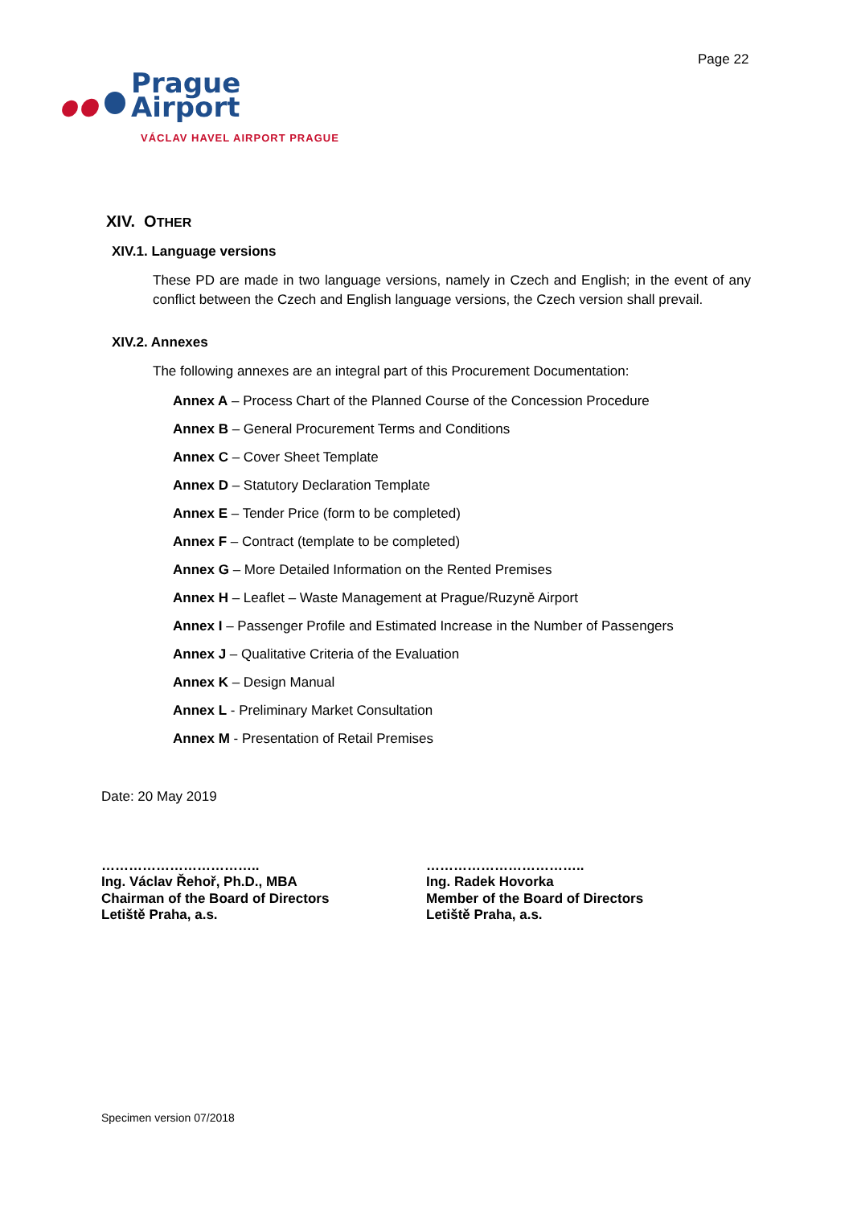Page 22
Prague
Airport
VÁCLAV HAVEL AIRPORT PRAGUE
XIV. OTHER
XIV.1. Language versions
These PD are made in two language versions, namely in Czech and English; in the event of any conflict between the Czech and English language versions, the Czech version shall prevail.
XIV.2. Annexes
The following annexes are an integral part of this Procurement Documentation:
Annex A – Process Chart of the Planned Course of the Concession Procedure
Annex B – General Procurement Terms and Conditions
Annex C – Cover Sheet Template
Annex D – Statutory Declaration Template
Annex E – Tender Price (form to be completed)
Annex F – Contract (template to be completed)
Annex G – More Detailed Information on the Rented Premises
Annex H – Leaflet – Waste Management at Prague/Ruzyně Airport
Annex I – Passenger Profile and Estimated Increase in the Number of Passengers
Annex J – Qualitative Criteria of the Evaluation
Annex K – Design Manual
Annex L - Preliminary Market Consultation
Annex M - Presentation of Retail Premises
Date: 20 May 2019
……………………………..
Ing. Václav Řehoř, Ph.D., MBA
Chairman of the Board of Directors
Letiště Praha, a.s.
……………………………..
Ing. Radek Hovorka
Member of the Board of Directors
Letiště Praha, a.s.
Specimen version 07/2018